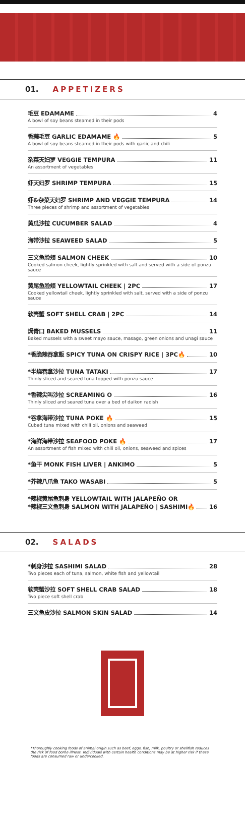01. APPETIZERS
毛豆 EDAMAME 4
A bowl of soy beans steamed in their pods
香蒜毛豆 GARLIC EDAMAME 🔥 5
A bowl of soy beans steamed in their pods with garlic and chili
杂菜天妇罗 VEGGIE TEMPURA 11
An assortment of vegetables
虾天妇罗 SHRIMP TEMPURA 15
虾&杂菜天妇罗 SHRIMP AND VEGGIE TEMPURA 14
Three pieces of shrimp and assortment of vegetables
黄瓜沙拉 CUCUMBER SALAD 4
海带沙拉 SEAWEED SALAD 5
三文鱼脸颊 SALMON CHEEK 10
Cooked salmon cheek, lightly sprinkled with salt and served with a side of ponzu sauce
黄尾鱼脸颊 YELLOWTAIL CHEEK | 2PC 17
Cooked yellowtail cheek, lightly sprinkled with salt, served with a side of ponzu sauce
软壳蟹 SOFT SHELL CRAB | 2PC 14
焗青口 BAKED MUSSELS 11
Baked mussels with a sweet mayo sauce, masago, green onions and unagi sauce
*香脆辣吞拿飯 SPICY TUNA ON CRISPY RICE | 3PC🔥 10
*半烧吞拿沙拉 TUNA TATAKI 17
Thinly sliced and seared tuna topped with ponzu sauce
*香辣尖叫沙拉 SCREAMING O 16
Thinly sliced and seared tuna over a bed of daikon radish
*吞拿海带沙拉 TUNA POKE 🔥 15
Cubed tuna mixed with chili oil, onions and seaweed
*海鲜海带沙拉 SEAFOOD POKE 🔥 17
An assortment of fish mixed with chili oil, onions, seaweed and spices
*鱼干 MONK FISH LIVER | ANKIMO 5
*芥辣八爪鱼 TAKO WASABI 5
*辣椒黄尾鱼刺身 YELLOWTAIL WITH JALAPEÑO OR
*辣椒三文鱼刺身 SALMON WITH JALAPEÑO | SASHIMI🔥 16
02. SALADS
*刺身沙拉 SASHIMI SALAD 28
Two pieces each of tuna, salmon, white fish and yellowtail
软壳蟹沙拉 SOFT SHELL CRAB SALAD 18
Two piece soft shell crab
三文鱼皮沙拉 SALMON SKIN SALAD 14
*Thoroughly cooking foods of animal origin such as beef, eggs, fish, milk, poultry or shellfish reduces the risk of food borne illness. Individuals with certain health conditions may be at higher risk if these foods are consumed raw or undercooked.